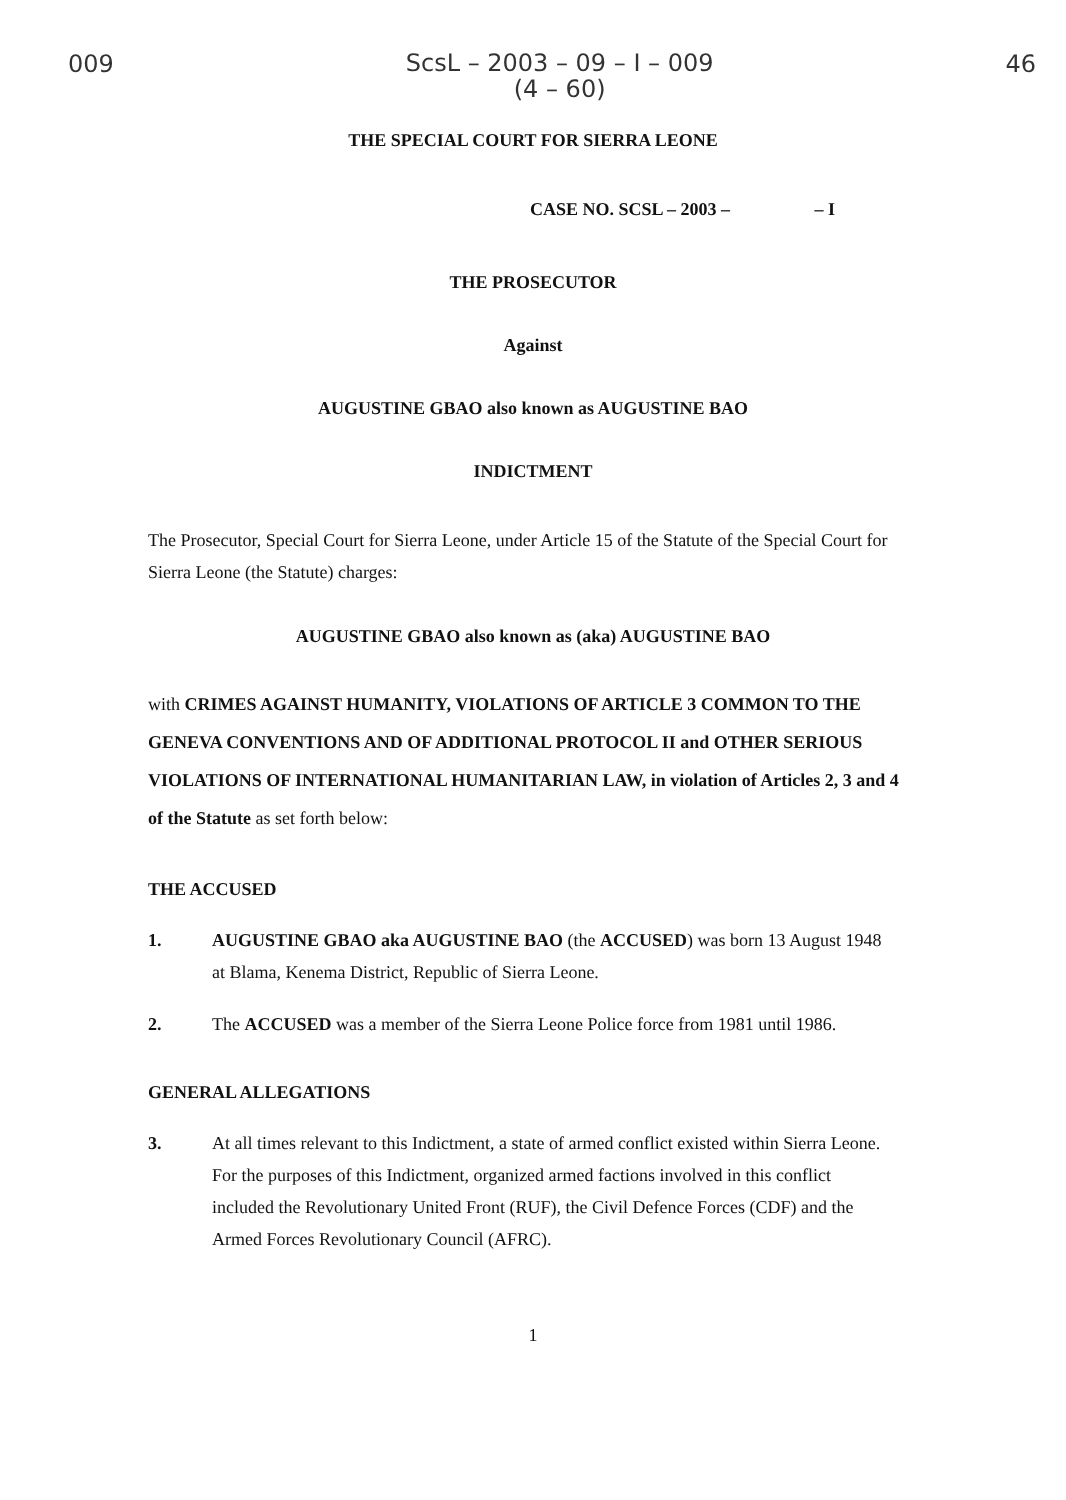009 ScsL – 2003 – 09 – I – 009
(4 – 60) 46
THE SPECIAL COURT FOR SIERRA LEONE
CASE NO. SCSL – 2003 – – I
THE PROSECUTOR
Against
AUGUSTINE GBAO also known as AUGUSTINE BAO
INDICTMENT
The Prosecutor, Special Court for Sierra Leone, under Article 15 of the Statute of the Special Court for Sierra Leone (the Statute) charges:
AUGUSTINE GBAO also known as (aka) AUGUSTINE BAO
with CRIMES AGAINST HUMANITY, VIOLATIONS OF ARTICLE 3 COMMON TO THE GENEVA CONVENTIONS AND OF ADDITIONAL PROTOCOL II and OTHER SERIOUS VIOLATIONS OF INTERNATIONAL HUMANITARIAN LAW, in violation of Articles 2, 3 and 4 of the Statute as set forth below:
THE ACCUSED
1. AUGUSTINE GBAO aka AUGUSTINE BAO (the ACCUSED) was born 13 August 1948 at Blama, Kenema District, Republic of Sierra Leone.
2. The ACCUSED was a member of the Sierra Leone Police force from 1981 until 1986.
GENERAL ALLEGATIONS
3. At all times relevant to this Indictment, a state of armed conflict existed within Sierra Leone. For the purposes of this Indictment, organized armed factions involved in this conflict included the Revolutionary United Front (RUF), the Civil Defence Forces (CDF) and the Armed Forces Revolutionary Council (AFRC).
1